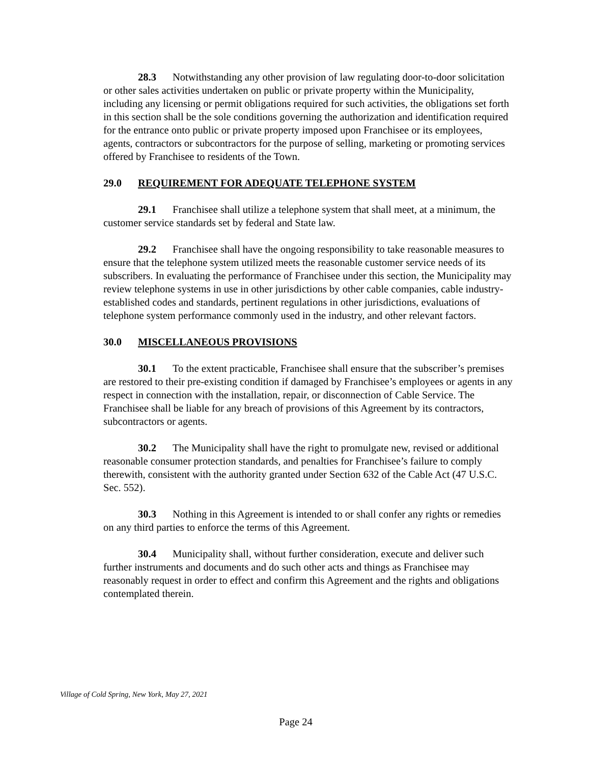28.3 Notwithstanding any other provision of law regulating door-to-door solicitation or other sales activities undertaken on public or private property within the Municipality, including any licensing or permit obligations required for such activities, the obligations set forth in this section shall be the sole conditions governing the authorization and identification required for the entrance onto public or private property imposed upon Franchisee or its employees, agents, contractors or subcontractors for the purpose of selling, marketing or promoting services offered by Franchisee to residents of the Town.
29.0 REQUIREMENT FOR ADEQUATE TELEPHONE SYSTEM
29.1 Franchisee shall utilize a telephone system that shall meet, at a minimum, the customer service standards set by federal and State law.
29.2 Franchisee shall have the ongoing responsibility to take reasonable measures to ensure that the telephone system utilized meets the reasonable customer service needs of its subscribers. In evaluating the performance of Franchisee under this section, the Municipality may review telephone systems in use in other jurisdictions by other cable companies, cable industry-established codes and standards, pertinent regulations in other jurisdictions, evaluations of telephone system performance commonly used in the industry, and other relevant factors.
30.0 MISCELLANEOUS PROVISIONS
30.1 To the extent practicable, Franchisee shall ensure that the subscriber’s premises are restored to their pre-existing condition if damaged by Franchisee’s employees or agents in any respect in connection with the installation, repair, or disconnection of Cable Service. The Franchisee shall be liable for any breach of provisions of this Agreement by its contractors, subcontractors or agents.
30.2 The Municipality shall have the right to promulgate new, revised or additional reasonable consumer protection standards, and penalties for Franchisee’s failure to comply therewith, consistent with the authority granted under Section 632 of the Cable Act (47 U.S.C. Sec. 552).
30.3 Nothing in this Agreement is intended to or shall confer any rights or remedies on any third parties to enforce the terms of this Agreement.
30.4 Municipality shall, without further consideration, execute and deliver such further instruments and documents and do such other acts and things as Franchisee may reasonably request in order to effect and confirm this Agreement and the rights and obligations contemplated therein.
Village of Cold Spring, New York, May 27, 2021
Page 24